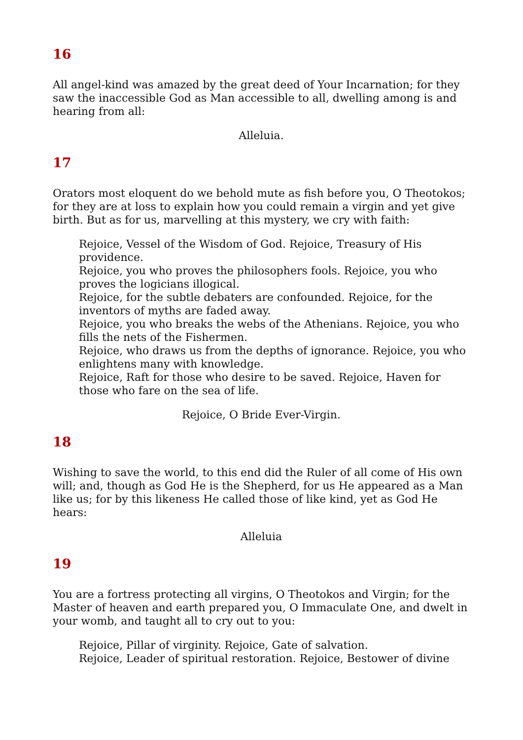16
All angel-kind was amazed by the great deed of Your Incarnation; for they saw the inaccessible God as Man accessible to all, dwelling among is and hearing from all:
Alleluia.
17
Orators most eloquent do we behold mute as fish before you, O Theotokos; for they are at loss to explain how you could remain a virgin and yet give birth. But as for us, marvelling at this mystery, we cry with faith:
Rejoice, Vessel of the Wisdom of God. Rejoice, Treasury of His providence.
Rejoice, you who proves the philosophers fools. Rejoice, you who proves the logicians illogical.
Rejoice, for the subtle debaters are confounded. Rejoice, for the inventors of myths are faded away.
Rejoice, you who breaks the webs of the Athenians. Rejoice, you who fills the nets of the Fishermen.
Rejoice, who draws us from the depths of ignorance. Rejoice, you who enlightens many with knowledge.
Rejoice, Raft for those who desire to be saved. Rejoice, Haven for those who fare on the sea of life.
Rejoice, O Bride Ever-Virgin.
18
Wishing to save the world, to this end did the Ruler of all come of His own will; and, though as God He is the Shepherd, for us He appeared as a Man like us; for by this likeness He called those of like kind, yet as God He hears:
Alleluia
19
You are a fortress protecting all virgins, O Theotokos and Virgin; for the Master of heaven and earth prepared you, O Immaculate One, and dwelt in your womb, and taught all to cry out to you:
Rejoice, Pillar of virginity. Rejoice, Gate of salvation.
Rejoice, Leader of spiritual restoration. Rejoice, Bestower of divine